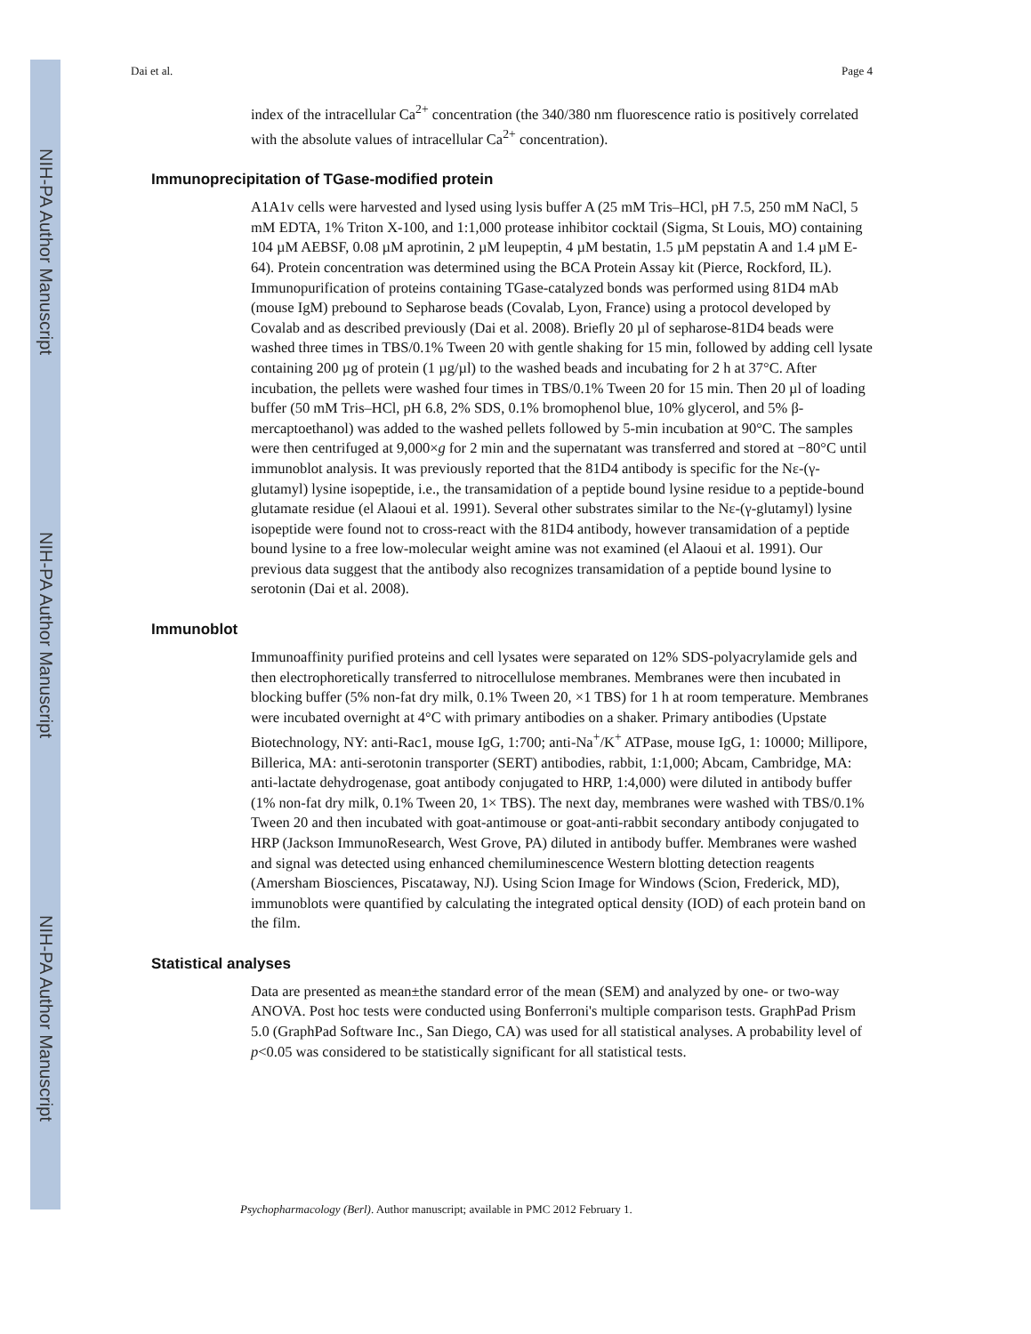NIH-PA Author Manuscript
NIH-PA Author Manuscript
NIH-PA Author Manuscript
Dai et al. Page 4
index of the intracellular Ca<sup>2+</sup> concentration (the 340/380 nm fluorescence ratio is positively correlated with the absolute values of intracellular Ca<sup>2+</sup> concentration).
Immunoprecipitation of TGase-modified protein
A1A1v cells were harvested and lysed using lysis buffer A (25 mM Tris–HCl, pH 7.5, 250 mM NaCl, 5 mM EDTA, 1% Triton X-100, and 1:1,000 protease inhibitor cocktail (Sigma, St Louis, MO) containing 104 µM AEBSF, 0.08 µM aprotinin, 2 µM leupeptin, 4 µM bestatin, 1.5 µM pepstatin A and 1.4 µM E-64). Protein concentration was determined using the BCA Protein Assay kit (Pierce, Rockford, IL). Immunopurification of proteins containing TGase-catalyzed bonds was performed using 81D4 mAb (mouse IgM) prebound to Sepharose beads (Covalab, Lyon, France) using a protocol developed by Covalab and as described previously (Dai et al. 2008). Briefly 20 µl of sepharose-81D4 beads were washed three times in TBS/0.1% Tween 20 with gentle shaking for 15 min, followed by adding cell lysate containing 200 µg of protein (1 µg/µl) to the washed beads and incubating for 2 h at 37°C. After incubation, the pellets were washed four times in TBS/0.1% Tween 20 for 15 min. Then 20 µl of loading buffer (50 mM Tris–HCl, pH 6.8, 2% SDS, 0.1% bromophenol blue, 10% glycerol, and 5% β-mercaptoethanol) was added to the washed pellets followed by 5-min incubation at 90°C. The samples were then centrifuged at 9,000×g for 2 min and the supernatant was transferred and stored at −80°C until immunoblot analysis. It was previously reported that the 81D4 antibody is specific for the Nε-(γ-glutamyl) lysine isopeptide, i.e., the transamidation of a peptide bound lysine residue to a peptide-bound glutamate residue (el Alaoui et al. 1991). Several other substrates similar to the Nε-(γ-glutamyl) lysine isopeptide were found not to cross-react with the 81D4 antibody, however transamidation of a peptide bound lysine to a free low-molecular weight amine was not examined (el Alaoui et al. 1991). Our previous data suggest that the antibody also recognizes transamidation of a peptide bound lysine to serotonin (Dai et al. 2008).
Immunoblot
Immunoaffinity purified proteins and cell lysates were separated on 12% SDS-polyacrylamide gels and then electrophoretically transferred to nitrocellulose membranes. Membranes were then incubated in blocking buffer (5% non-fat dry milk, 0.1% Tween 20, ×1 TBS) for 1 h at room temperature. Membranes were incubated overnight at 4°C with primary antibodies on a shaker. Primary antibodies (Upstate Biotechnology, NY: anti-Rac1, mouse IgG, 1:700; anti-Na<sup>+</sup>/K<sup>+</sup> ATPase, mouse IgG, 1: 10000; Millipore, Billerica, MA: anti-serotonin transporter (SERT) antibodies, rabbit, 1:1,000; Abcam, Cambridge, MA: anti-lactate dehydrogenase, goat antibody conjugated to HRP, 1:4,000) were diluted in antibody buffer (1% non-fat dry milk, 0.1% Tween 20, 1× TBS). The next day, membranes were washed with TBS/0.1% Tween 20 and then incubated with goat-antimouse or goat-anti-rabbit secondary antibody conjugated to HRP (Jackson ImmunoResearch, West Grove, PA) diluted in antibody buffer. Membranes were washed and signal was detected using enhanced chemiluminescence Western blotting detection reagents (Amersham Biosciences, Piscataway, NJ). Using Scion Image for Windows (Scion, Frederick, MD), immunoblots were quantified by calculating the integrated optical density (IOD) of each protein band on the film.
Statistical analyses
Data are presented as mean±the standard error of the mean (SEM) and analyzed by one- or two-way ANOVA. Post hoc tests were conducted using Bonferroni's multiple comparison tests. GraphPad Prism 5.0 (GraphPad Software Inc., San Diego, CA) was used for all statistical analyses. A probability level of p<0.05 was considered to be statistically significant for all statistical tests.
Psychopharmacology (Berl). Author manuscript; available in PMC 2012 February 1.